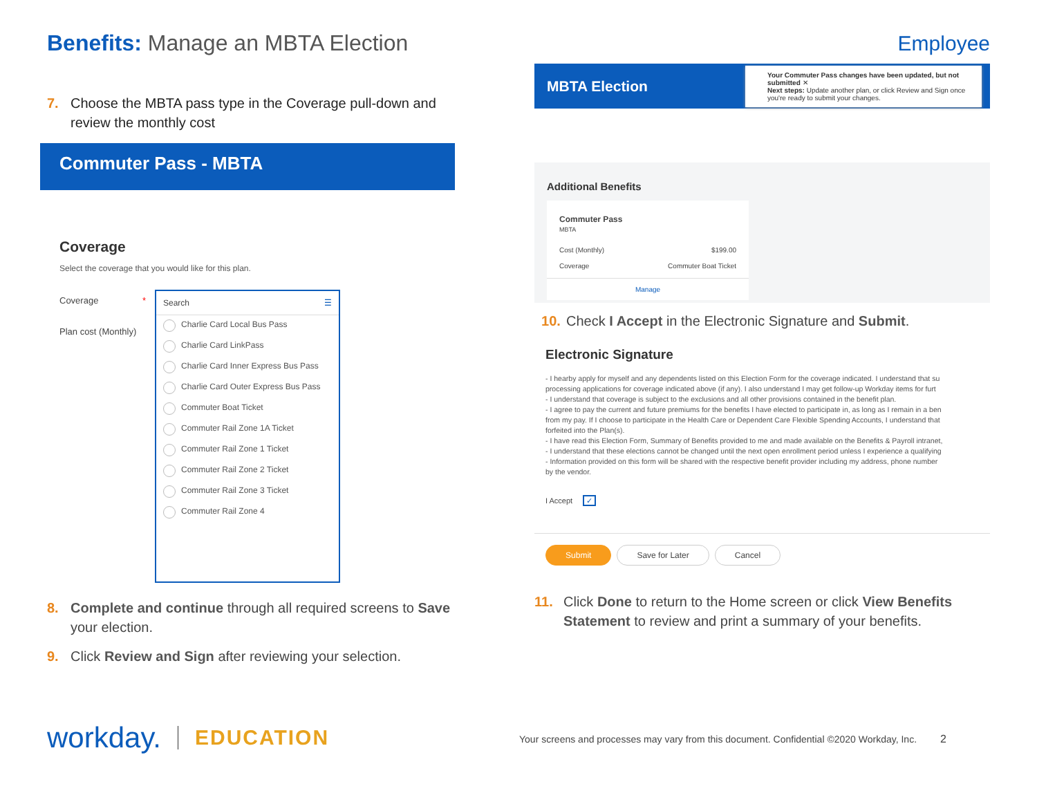Benefits: Manage an MBTA Election
7. Choose the MBTA pass type in the Coverage pull-down and review the monthly cost
Commuter Pass - MBTA
Coverage
Select the coverage that you would like for this plan.
Coverage *
Plan cost (Monthly)
Search ☰
Charlie Card Local Bus Pass
Charlie Card LinkPass
Charlie Card Inner Express Bus Pass
Charlie Card Outer Express Bus Pass
Commuter Boat Ticket
Commuter Rail Zone 1A Ticket
Commuter Rail Zone 1 Ticket
Commuter Rail Zone 2 Ticket
Commuter Rail Zone 3 Ticket
Commuter Rail Zone 4
8. Complete and continue through all required screens to Save your election.
9. Click Review and Sign after reviewing your selection.
workday. EDUCATION
Employee
MBTA Election
Your Commuter Pass changes have been updated, but not submitted ✕
Next steps: Update another plan, or click Review and Sign once you're ready to submit your changes.
Additional Benefits
Commuter Pass
MBTA
Cost (Monthly) $199.00
Coverage Commuter Boat Ticket
Manage
10. Check I Accept in the Electronic Signature and Submit.
Electronic Signature
- I hearby apply for myself and any dependents listed on this Election Form for the coverage indicated. I understand that su
processing applications for coverage indicated above (if any). I also understand I may get follow-up Workday items for furt
- I understand that coverage is subject to the exclusions and all other provisions contained in the benefit plan.
- I agree to pay the current and future premiums for the benefits I have elected to participate in, as long as I remain in a ben
from my pay. If I choose to participate in the Health Care or Dependent Care Flexible Spending Accounts, I understand that
forfeited into the Plan(s).
- I have read this Election Form, Summary of Benefits provided to me and made available on the Benefits & Payroll intranet,
- I understand that these elections cannot be changed until the next open enrollment period unless I experience a qualifying
- Information provided on this form will be shared with the respective benefit provider including my address, phone number
by the vendor.
I Accept ✓
Submit Save for Later Cancel
11. Click Done to return to the Home screen or click View Benefits Statement to review and print a summary of your benefits.
Your screens and processes may vary from this document. Confidential ©2020 Workday, Inc. 2